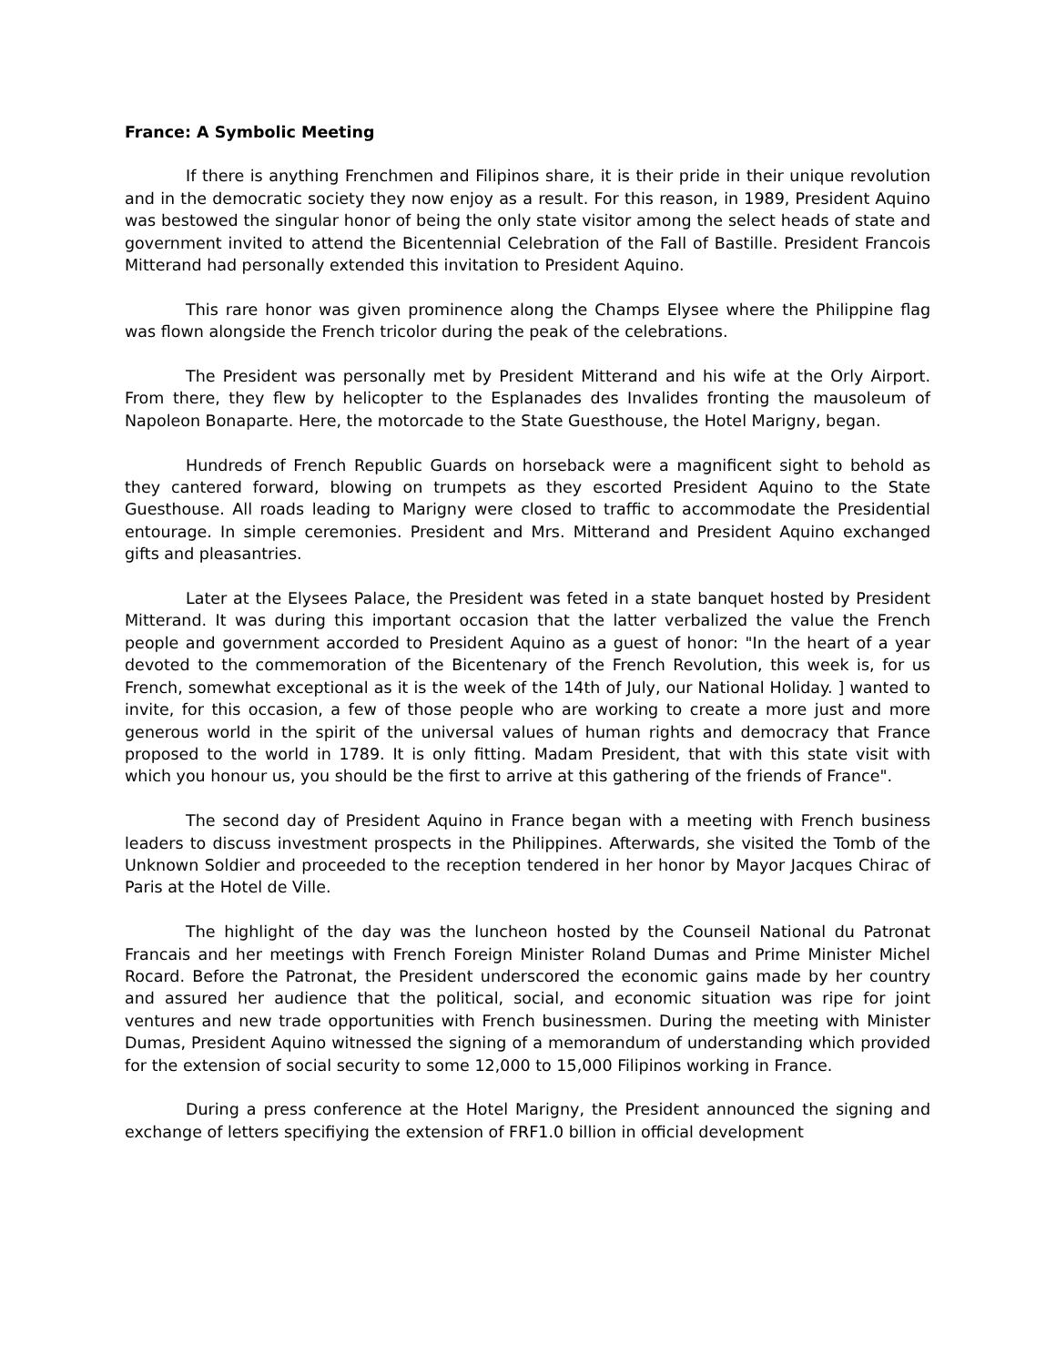France: A Symbolic Meeting
If there is anything Frenchmen and Filipinos share, it is their pride in their unique revolution and in the democratic society they now enjoy as a result. For this reason, in 1989, President Aquino was bestowed the singular honor of being the only state visitor among the select heads of state and government invited to attend the Bicentennial Celebration of the Fall of Bastille. President Francois Mitterand had personally extended this invitation to President Aquino.
This rare honor was given prominence along the Champs Elysee where the Philippine flag was flown alongside the French tricolor during the peak of the celebrations.
The President was personally met by President Mitterand and his wife at the Orly Airport. From there, they flew by helicopter to the Esplanades des Invalides fronting the mausoleum of Napoleon Bonaparte. Here, the motorcade to the State Guesthouse, the Hotel Marigny, began.
Hundreds of French Republic Guards on horseback were a magnificent sight to behold as they cantered forward, blowing on trumpets as they escorted President Aquino to the State Guesthouse. All roads leading to Marigny were closed to traffic to accommodate the Presidential entourage. In simple ceremonies. President and Mrs. Mitterand and President Aquino exchanged gifts and pleasantries.
Later at the Elysees Palace, the President was feted in a state banquet hosted by President Mitterand. It was during this important occasion that the latter verbalized the value the French people and government accorded to President Aquino as a guest of honor: "In the heart of a year devoted to the commemoration of the Bicentenary of the French Revolution, this week is, for us French, somewhat exceptional as it is the week of the 14th of July, our National Holiday. ] wanted to invite, for this occasion, a few of those people who are working to create a more just and more generous world in the spirit of the universal values of human rights and democracy that France proposed to the world in 1789. It is only fitting. Madam President, that with this state visit with which you honour us, you should be the first to arrive at this gathering of the friends of France".
The second day of President Aquino in France began with a meeting with French business leaders to discuss investment prospects in the Philippines. Afterwards, she visited the Tomb of the Unknown Soldier and proceeded to the reception tendered in her honor by Mayor Jacques Chirac of Paris at the Hotel de Ville.
The highlight of the day was the luncheon hosted by the Counseil National du Patronat Francais and her meetings with French Foreign Minister Roland Dumas and Prime Minister Michel Rocard. Before the Patronat, the President underscored the economic gains made by her country and assured her audience that the political, social, and economic situation was ripe for joint ventures and new trade opportunities with French businessmen. During the meeting with Minister Dumas, President Aquino witnessed the signing of a memorandum of understanding which provided for the extension of social security to some 12,000 to 15,000 Filipinos working in France.
During a press conference at the Hotel Marigny, the President announced the signing and exchange of letters specifiying the extension of FRF1.0 billion in official development